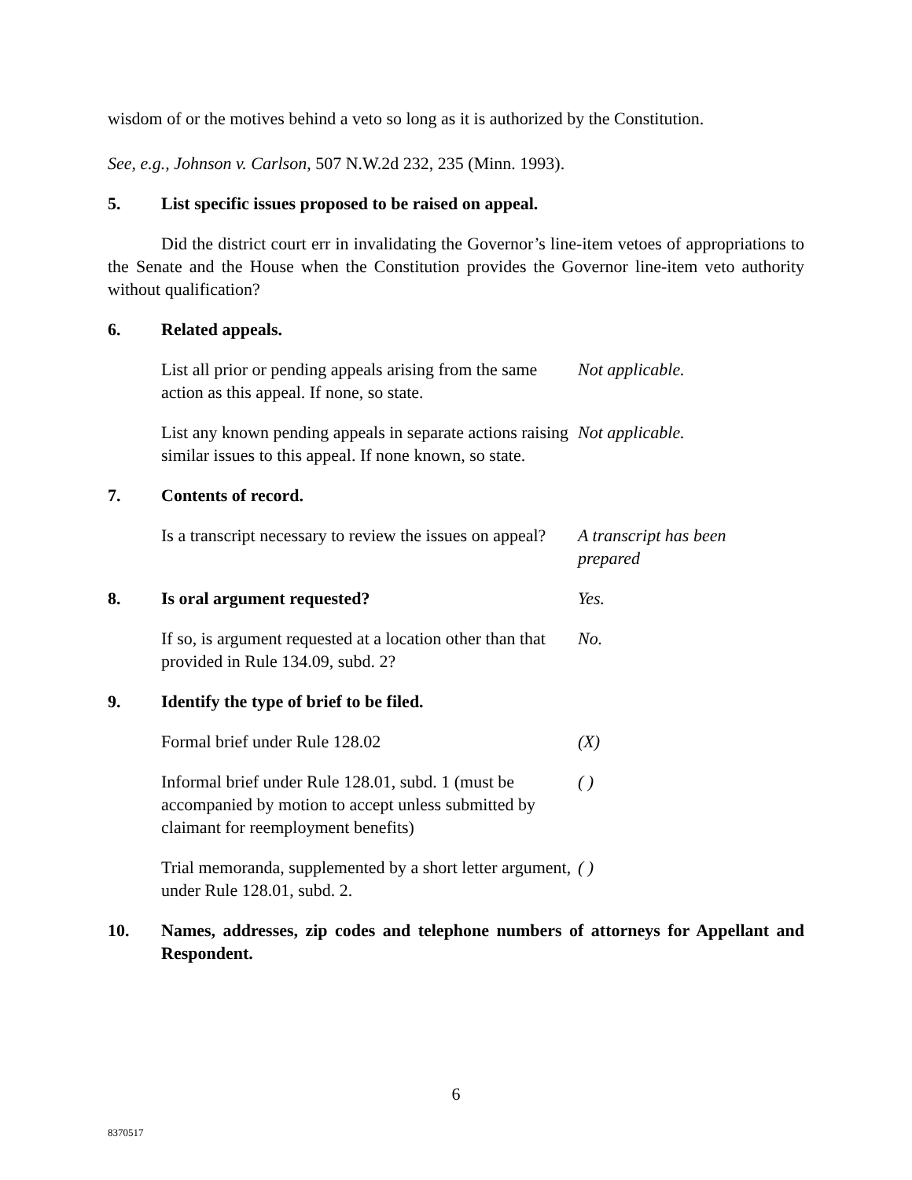wisdom of or the motives behind a veto so long as it is authorized by the Constitution.
See, e.g., Johnson v. Carlson, 507 N.W.2d 232, 235 (Minn. 1993).
5. List specific issues proposed to be raised on appeal.
Did the district court err in invalidating the Governor’s line-item vetoes of appropriations to the Senate and the House when the Constitution provides the Governor line-item veto authority without qualification?
6. Related appeals.
List all prior or pending appeals arising from the same action as this appeal. If none, so state. Not applicable.
List any known pending appeals in separate actions raising similar issues to this appeal. If none known, so state. Not applicable.
7. Contents of record.
Is a transcript necessary to review the issues on appeal? A transcript has been
prepared
8. Is oral argument requested? Yes.
If so, is argument requested at a location other than that provided in Rule 134.09, subd. 2? No.
9. Identify the type of brief to be filed.
Formal brief under Rule 128.02 (X)
Informal brief under Rule 128.01, subd. 1 (must be accompanied by motion to accept unless submitted by claimant for reemployment benefits) ( )
Trial memoranda, supplemented by a short letter argument, under Rule 128.01, subd. 2. ( )
10. Names, addresses, zip codes and telephone numbers of attorneys for Appellant and Respondent.
6
8370517